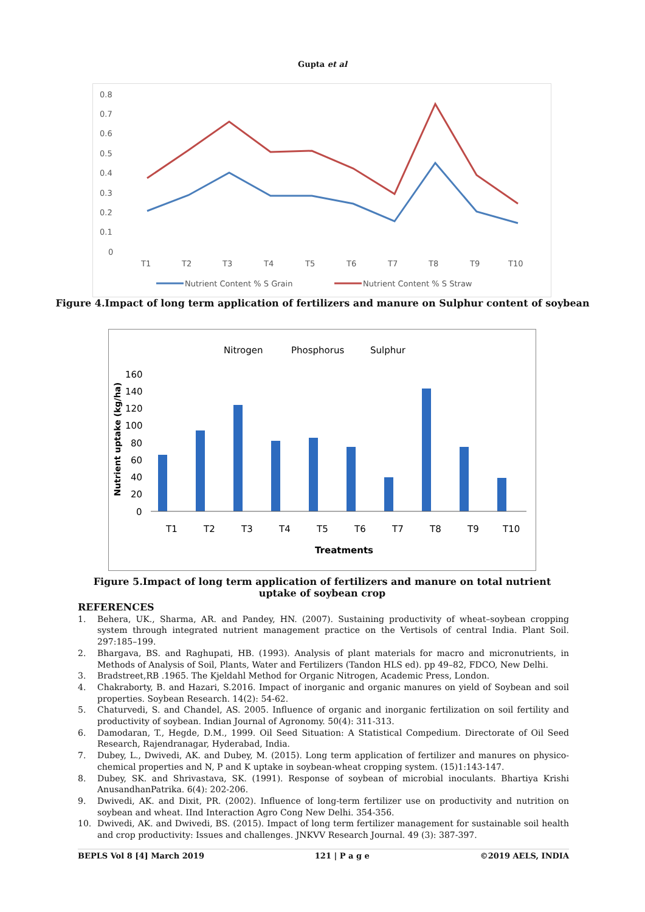Gupta et al
0.8
0.7
0.6
0.5
0.4
0.3
0.2
0.1
0
T1
T2
T3
T4
T5
T6
T7
T8
T9
T10
Nutrient Content % S Grain
Nutrient Content % S Straw
Figure 4.Impact of long term application of fertilizers and manure on Sulphur content of soybean
Nitrogen
Phosphorus
Sulphur
160
140
120
100
80
60
40
20
0
T1
T2
T3
T4
T5
T6
T7
T8
T9
T10
Treatments
Nutrient uptake (kg/ha)
Figure 5.Impact of long term application of fertilizers and manure on total nutrient uptake of soybean crop
REFERENCES
1. Behera, UK., Sharma, AR. and Pandey, HN. (2007). Sustaining productivity of wheat–soybean cropping system through integrated nutrient management practice on the Vertisols of central India. Plant Soil. 297:185–199.
2. Bhargava, BS. and Raghupati, HB. (1993). Analysis of plant materials for macro and micronutrients, in Methods of Analysis of Soil, Plants, Water and Fertilizers (Tandon HLS ed). pp 49–82, FDCO, New Delhi.
3. Bradstreet,RB .1965. The Kjeldahl Method for Organic Nitrogen, Academic Press, London.
4. Chakraborty, B. and Hazari, S.2016. Impact of inorganic and organic manures on yield of Soybean and soil properties. Soybean Research. 14(2): 54-62.
5. Chaturvedi, S. and Chandel, AS. 2005. Influence of organic and inorganic fertilization on soil fertility and productivity of soybean. Indian Journal of Agronomy. 50(4): 311-313.
6. Damodaran, T., Hegde, D.M., 1999. Oil Seed Situation: A Statistical Compedium. Directorate of Oil Seed Research, Rajendranagar, Hyderabad, India.
7. Dubey, L., Dwivedi, AK. and Dubey, M. (2015). Long term application of fertilizer and manures on physico-chemical properties and N, P and K uptake in soybean-wheat cropping system. (15)1:143-147.
8. Dubey, SK. and Shrivastava, SK. (1991). Response of soybean of microbial inoculants. Bhartiya Krishi AnusandhanPatrika. 6(4): 202-206.
9. Dwivedi, AK. and Dixit, PR. (2002). Influence of long-term fertilizer use on productivity and nutrition on soybean and wheat. IInd Interaction Agro Cong New Delhi. 354-356.
10. Dwivedi, AK. and Dwivedi, BS. (2015). Impact of long term fertilizer management for sustainable soil health and crop productivity: Issues and challenges. JNKVV Research Journal. 49 (3): 387-397.
BEPLS Vol 8 [4] March 2019 121 | P a g e ©2019 AELS, INDIA